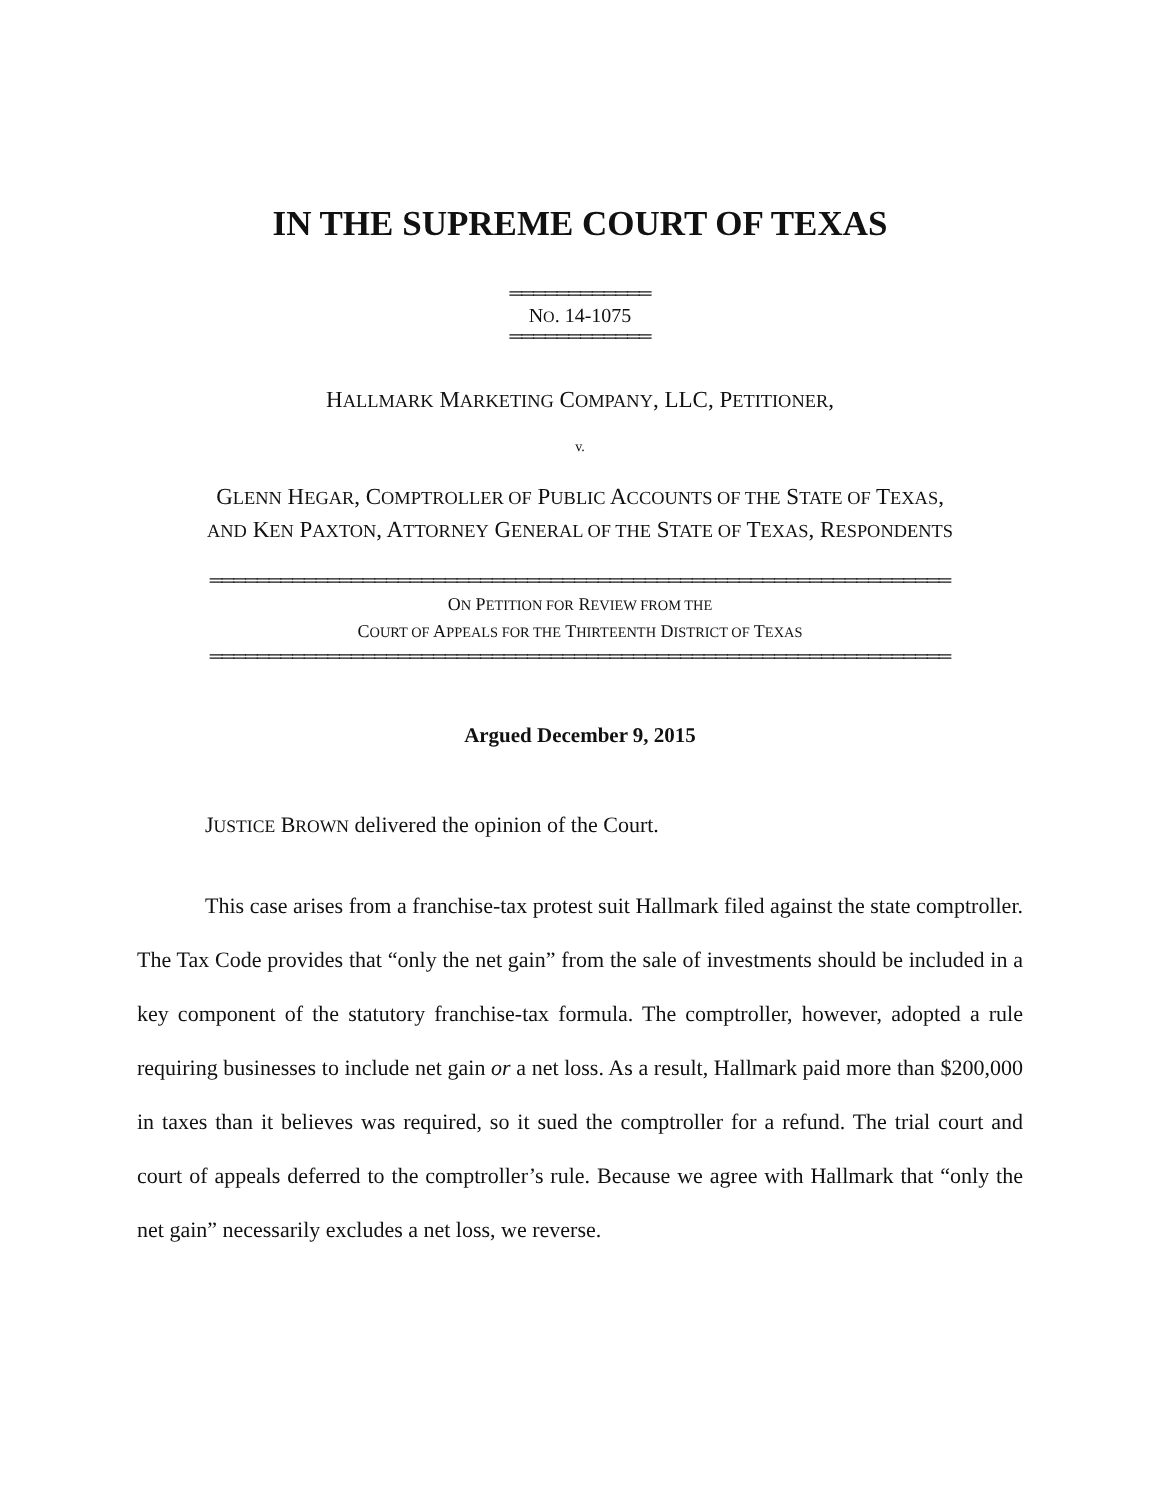IN THE SUPREME COURT OF TEXAS
════════════
NO. 14-1075
════════════
HALLMARK MARKETING COMPANY, LLC, PETITIONER,
v.
GLENN HEGAR, COMPTROLLER OF PUBLIC ACCOUNTS OF THE STATE OF TEXAS,
AND KEN PAXTON, ATTORNEY GENERAL OF THE STATE OF TEXAS, RESPONDENTS
═══════════════════════════════════════════════════════════════
ON PETITION FOR REVIEW FROM THE
COURT OF APPEALS FOR THE THIRTEENTH DISTRICT OF TEXAS
═══════════════════════════════════════════════════════════════
Argued December 9, 2015
JUSTICE BROWN delivered the opinion of the Court.
This case arises from a franchise-tax protest suit Hallmark filed against the state comptroller. The Tax Code provides that “only the net gain” from the sale of investments should be included in a key component of the statutory franchise-tax formula. The comptroller, however, adopted a rule requiring businesses to include net gain or a net loss. As a result, Hallmark paid more than $200,000 in taxes than it believes was required, so it sued the comptroller for a refund. The trial court and court of appeals deferred to the comptroller’s rule. Because we agree with Hallmark that “only the net gain” necessarily excludes a net loss, we reverse.